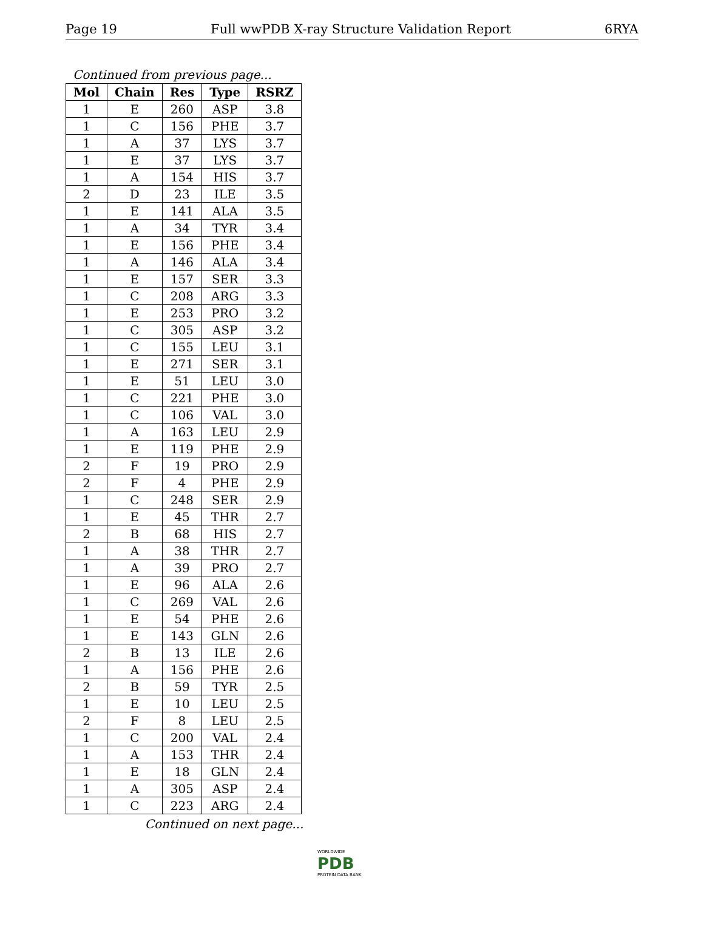Page 19 Full wwPDB X-ray Structure Validation Report 6RYA
Continued from previous page...
| Mol | Chain | Res | Type | RSRZ |
| --- | --- | --- | --- | --- |
| 1 | E | 260 | ASP | 3.8 |
| 1 | C | 156 | PHE | 3.7 |
| 1 | A | 37 | LYS | 3.7 |
| 1 | E | 37 | LYS | 3.7 |
| 1 | A | 154 | HIS | 3.7 |
| 2 | D | 23 | ILE | 3.5 |
| 1 | E | 141 | ALA | 3.5 |
| 1 | A | 34 | TYR | 3.4 |
| 1 | E | 156 | PHE | 3.4 |
| 1 | A | 146 | ALA | 3.4 |
| 1 | E | 157 | SER | 3.3 |
| 1 | C | 208 | ARG | 3.3 |
| 1 | E | 253 | PRO | 3.2 |
| 1 | C | 305 | ASP | 3.2 |
| 1 | C | 155 | LEU | 3.1 |
| 1 | E | 271 | SER | 3.1 |
| 1 | E | 51 | LEU | 3.0 |
| 1 | C | 221 | PHE | 3.0 |
| 1 | C | 106 | VAL | 3.0 |
| 1 | A | 163 | LEU | 2.9 |
| 1 | E | 119 | PHE | 2.9 |
| 2 | F | 19 | PRO | 2.9 |
| 2 | F | 4 | PHE | 2.9 |
| 1 | C | 248 | SER | 2.9 |
| 1 | E | 45 | THR | 2.7 |
| 2 | B | 68 | HIS | 2.7 |
| 1 | A | 38 | THR | 2.7 |
| 1 | A | 39 | PRO | 2.7 |
| 1 | E | 96 | ALA | 2.6 |
| 1 | C | 269 | VAL | 2.6 |
| 1 | E | 54 | PHE | 2.6 |
| 1 | E | 143 | GLN | 2.6 |
| 2 | B | 13 | ILE | 2.6 |
| 1 | A | 156 | PHE | 2.6 |
| 2 | B | 59 | TYR | 2.5 |
| 1 | E | 10 | LEU | 2.5 |
| 2 | F | 8 | LEU | 2.5 |
| 1 | C | 200 | VAL | 2.4 |
| 1 | A | 153 | THR | 2.4 |
| 1 | E | 18 | GLN | 2.4 |
| 1 | A | 305 | ASP | 2.4 |
| 1 | C | 223 | ARG | 2.4 |
Continued on next page...
WORLDWIDE
PDB
PROTEIN DATA BANK